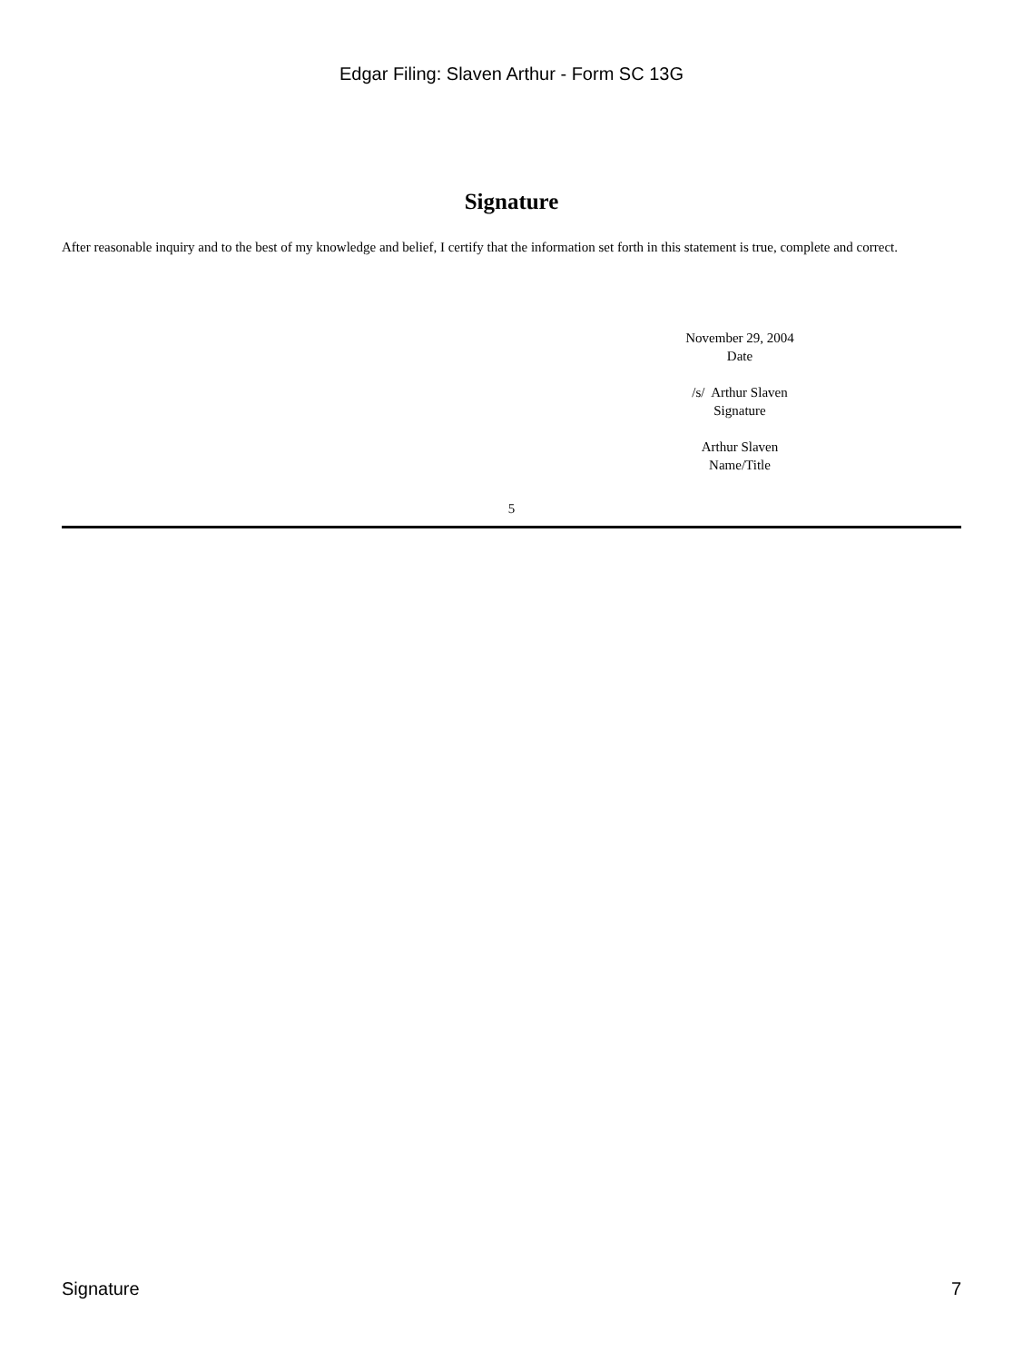Edgar Filing: Slaven Arthur - Form SC 13G
Signature
After reasonable inquiry and to the best of my knowledge and belief, I certify that the information set forth in this statement is true, complete and correct.
November 29, 2004
Date
/s/ Arthur Slaven
Signature
Arthur Slaven
Name/Title
5
Signature 7